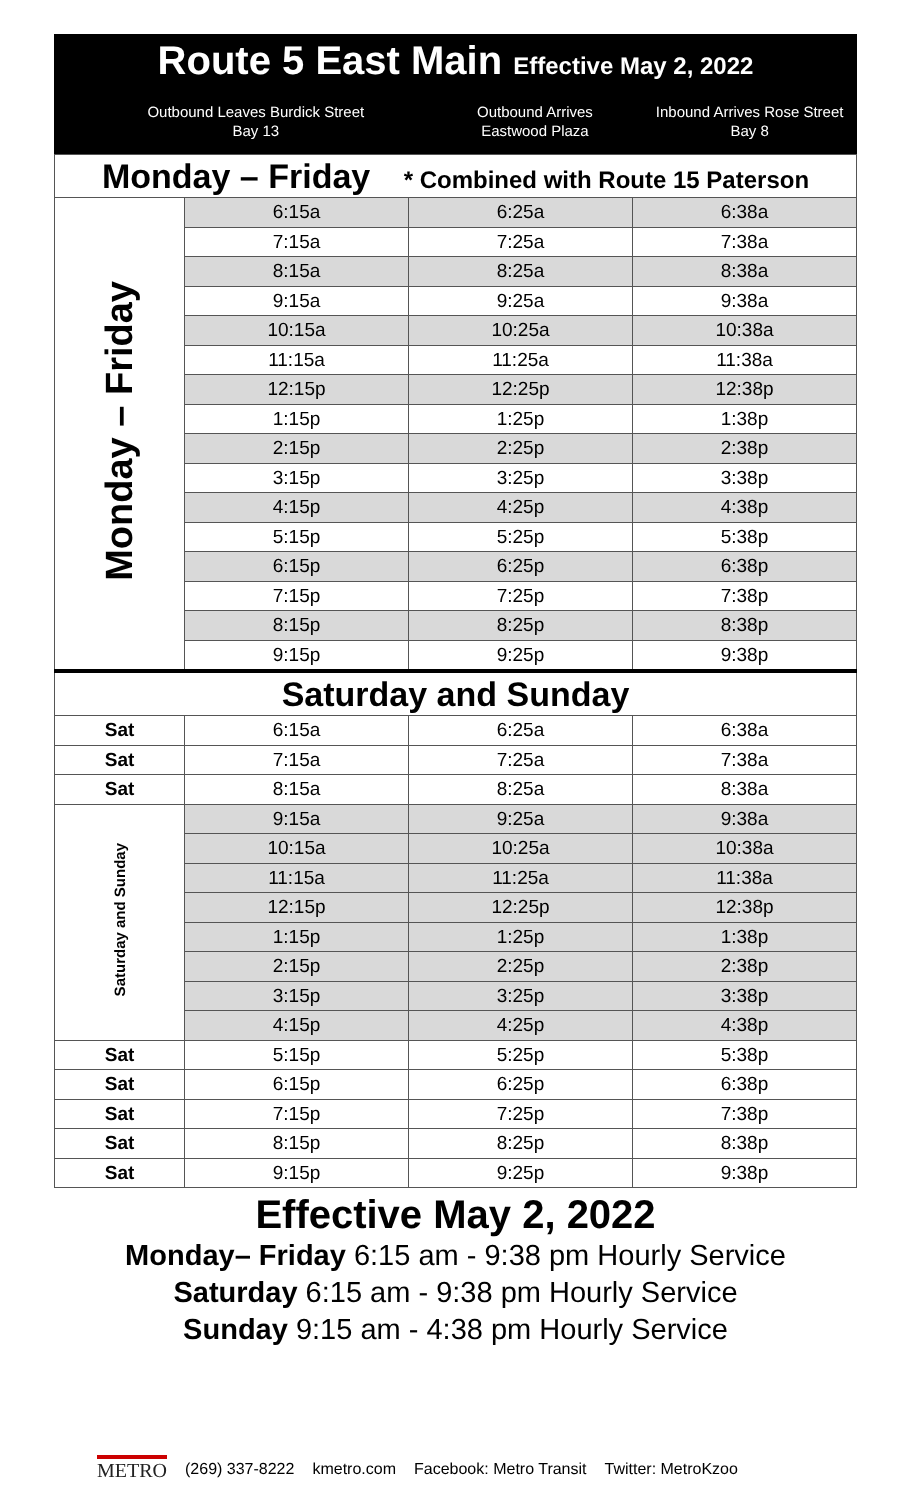Route 5 East Main Effective May 2, 2022
Outbound Leaves Burdick Street
Bay 13
Outbound Arrives
Eastwood Plaza
Inbound Arrives Rose Street
Bay 8
| Monday – Friday * Combined with Route 15 Paterson | | | |
| --- | --- | --- | --- |
| Monday – Friday | 6:15a | 6:25a | 6:38a |
| | 7:15a | 7:25a | 7:38a |
| | 8:15a | 8:25a | 8:38a |
| | 9:15a | 9:25a | 9:38a |
| | 10:15a | 10:25a | 10:38a |
| | 11:15a | 11:25a | 11:38a |
| | 12:15p | 12:25p | 12:38p |
| | 1:15p | 1:25p | 1:38p |
| | 2:15p | 2:25p | 2:38p |
| | 3:15p | 3:25p | 3:38p |
| | 4:15p | 4:25p | 4:38p |
| | 5:15p | 5:25p | 5:38p |
| | 6:15p | 6:25p | 6:38p |
| | 7:15p | 7:25p | 7:38p |
| | 8:15p | 8:25p | 8:38p |
| | 9:15p | 9:25p | 9:38p |
| Saturday and Sunday | | | |
| Sat | 6:15a | 6:25a | 6:38a |
| Sat | 7:15a | 7:25a | 7:38a |
| Sat | 8:15a | 8:25a | 8:38a |
| Saturday and Sunday | 9:15a | 9:25a | 9:38a |
| | 10:15a | 10:25a | 10:38a |
| | 11:15a | 11:25a | 11:38a |
| | 12:15p | 12:25p | 12:38p |
| | 1:15p | 1:25p | 1:38p |
| | 2:15p | 2:25p | 2:38p |
| | 3:15p | 3:25p | 3:38p |
| | 4:15p | 4:25p | 4:38p |
| Sat | 5:15p | 5:25p | 5:38p |
| Sat | 6:15p | 6:25p | 6:38p |
| Sat | 7:15p | 7:25p | 7:38p |
| Sat | 8:15p | 8:25p | 8:38p |
| Sat | 9:15p | 9:25p | 9:38p |
Effective May 2, 2022
Monday– Friday 6:15 am - 9:38 pm Hourly Service
Saturday 6:15 am - 9:38 pm Hourly Service
Sunday 9:15 am - 4:38 pm Hourly Service
METRO (269) 337-8222 kmetro.com Facebook: Metro Transit Twitter: MetroKzoo